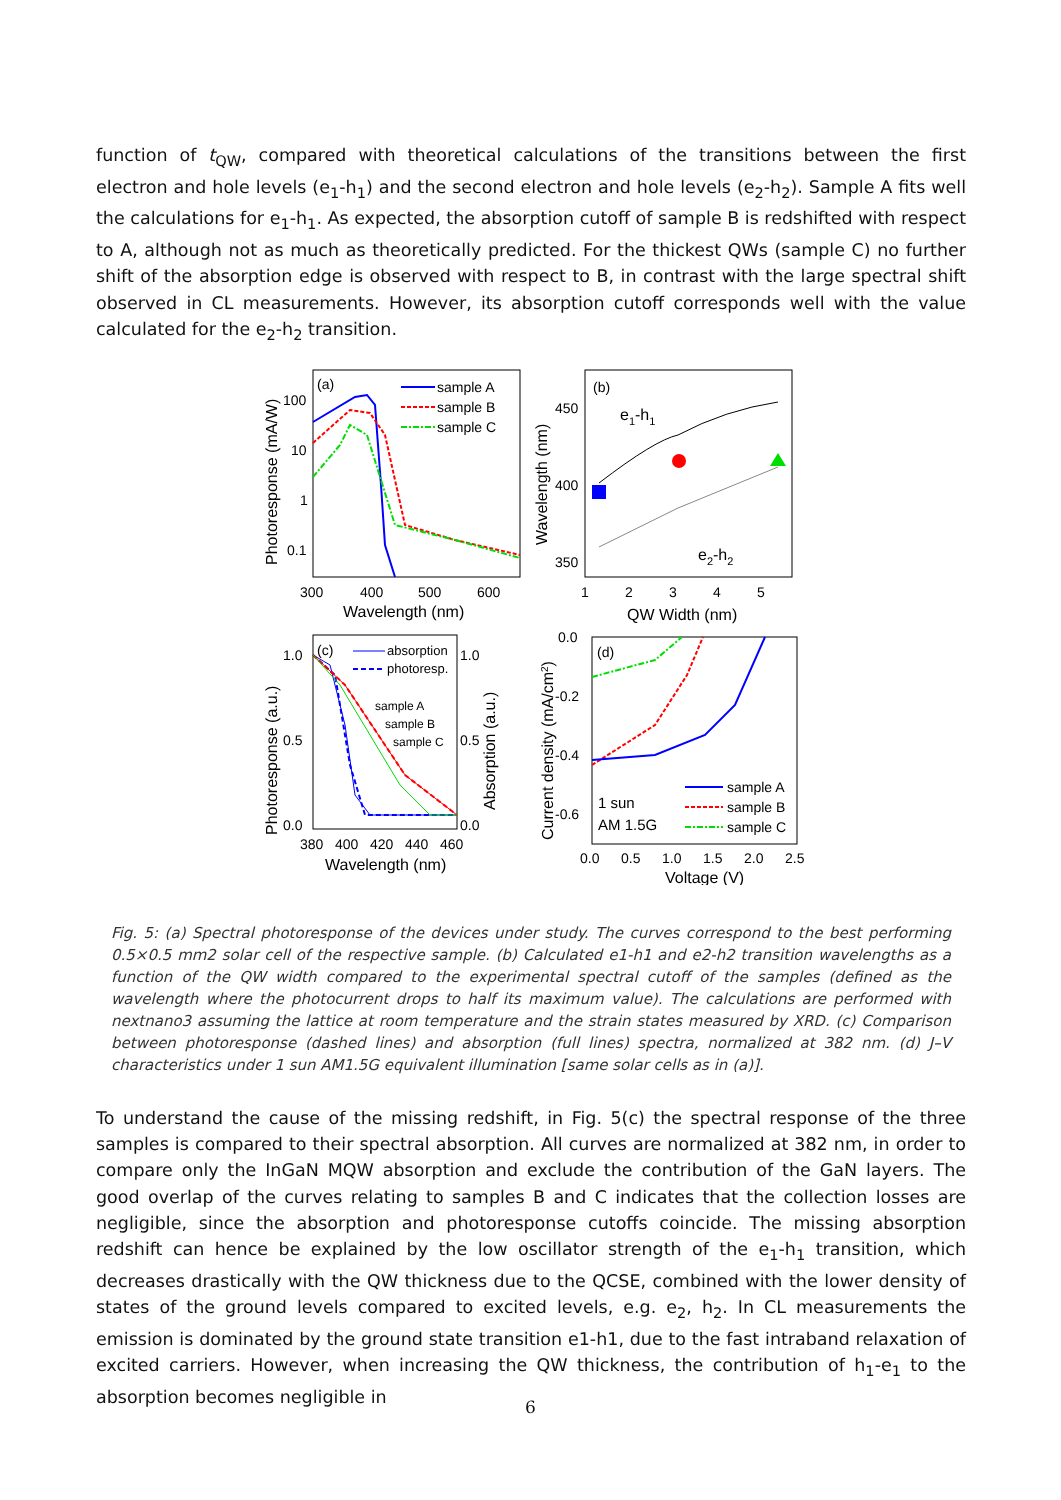function of t<sub>QW</sub>, compared with theoretical calculations of the transitions between the first electron and hole levels (e<sub>1</sub>-h<sub>1</sub>) and the second electron and hole levels (e<sub>2</sub>-h<sub>2</sub>). Sample A fits well the calculations for e<sub>1</sub>-h<sub>1</sub>. As expected, the absorption cutoff of sample B is redshifted with respect to A, although not as much as theoretically predicted. For the thickest QWs (sample C) no further shift of the absorption edge is observed with respect to B, in contrast with the large spectral shift observed in CL measurements. However, its absorption cutoff corresponds well with the value calculated for the e<sub>2</sub>-h<sub>2</sub> transition.
(a)
sample A
sample B
sample C
100
10
1
0.1
300
400
500
600
Wavelength (nm)
Photoresponse (mA/W)
(b)
e1-h1
e2-h2
450
400
350
1
2
3
4
5
QW Width (nm)
Wavelength (nm)
(c)
absorption
photoresp.
sample A
sample B
sample C
1.0
0.5
0.0
1.0
0.5
0.0
380
400
420
440
460
Wavelength (nm)
Photoresponse (a.u.)
Absorption (a.u.)
(d)
1 sun
AM 1.5G
sample A
sample B
sample C
0.0
-0.2
-0.4
-0.6
0.0
0.5
1.0
1.5
2.0
2.5
Voltage (V)
Current density (mA/cm2)
Fig. 5: (a) Spectral photoresponse of the devices under study. The curves correspond to the best performing 0.5×0.5 mm2 solar cell of the respective sample. (b) Calculated e1-h1 and e2-h2 transition wavelengths as a function of the QW width compared to the experimental spectral cutoff of the samples (defined as the wavelength where the photocurrent drops to half its maximum value). The calculations are performed with nextnano3 assuming the lattice at room temperature and the strain states measured by XRD. (c) Comparison between photoresponse (dashed lines) and absorption (full lines) spectra, normalized at 382 nm. (d) J–V characteristics under 1 sun AM1.5G equivalent illumination [same solar cells as in (a)].
To understand the cause of the missing redshift, in Fig. 5(c) the spectral response of the three samples is compared to their spectral absorption. All curves are normalized at 382 nm, in order to compare only the InGaN MQW absorption and exclude the contribution of the GaN layers. The good overlap of the curves relating to samples B and C indicates that the collection losses are negligible, since the absorption and photoresponse cutoffs coincide. The missing absorption redshift can hence be explained by the low oscillator strength of the e<sub>1</sub>-h<sub>1</sub> transition, which decreases drastically with the QW thickness due to the QCSE, combined with the lower density of states of the ground levels compared to excited levels, e.g. e<sub>2</sub>, h<sub>2</sub>. In CL measurements the emission is dominated by the ground state transition e1-h1, due to the fast intraband relaxation of excited carriers. However, when increasing the QW thickness, the contribution of h<sub>1</sub>-e<sub>1</sub> to the absorption becomes negligible in
6